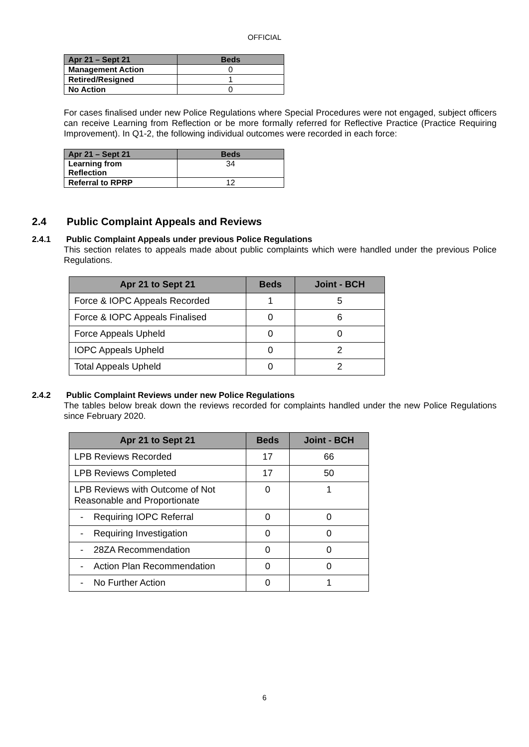OFFICIAL
| Apr 21 – Sept 21 | Beds |
| --- | --- |
| Management Action | 0 |
| Retired/Resigned | 1 |
| No Action | 0 |
For cases finalised under new Police Regulations where Special Procedures were not engaged, subject officers can receive Learning from Reflection or be more formally referred for Reflective Practice (Practice Requiring Improvement). In Q1-2, the following individual outcomes were recorded in each force:
| Apr 21 – Sept 21 | Beds |
| --- | --- |
| Learning from Reflection | 34 |
| Referral to RPRP | 12 |
2.4 Public Complaint Appeals and Reviews
2.4.1 Public Complaint Appeals under previous Police Regulations
This section relates to appeals made about public complaints which were handled under the previous Police Regulations.
| Apr 21 to Sept 21 | Beds | Joint - BCH |
| --- | --- | --- |
| Force & IOPC Appeals Recorded | 1 | 5 |
| Force & IOPC Appeals Finalised | 0 | 6 |
| Force Appeals Upheld | 0 | 0 |
| IOPC Appeals Upheld | 0 | 2 |
| Total Appeals Upheld | 0 | 2 |
2.4.2 Public Complaint Reviews under new Police Regulations
The tables below break down the reviews recorded for complaints handled under the new Police Regulations since February 2020.
| Apr 21 to Sept 21 | Beds | Joint - BCH |
| --- | --- | --- |
| LPB Reviews Recorded | 17 | 66 |
| LPB Reviews Completed | 17 | 50 |
| LPB Reviews with Outcome of Not Reasonable and Proportionate | 0 | 1 |
| - Requiring IOPC Referral | 0 | 0 |
| - Requiring Investigation | 0 | 0 |
| - 28ZA Recommendation | 0 | 0 |
| - Action Plan Recommendation | 0 | 0 |
| - No Further Action | 0 | 1 |
6